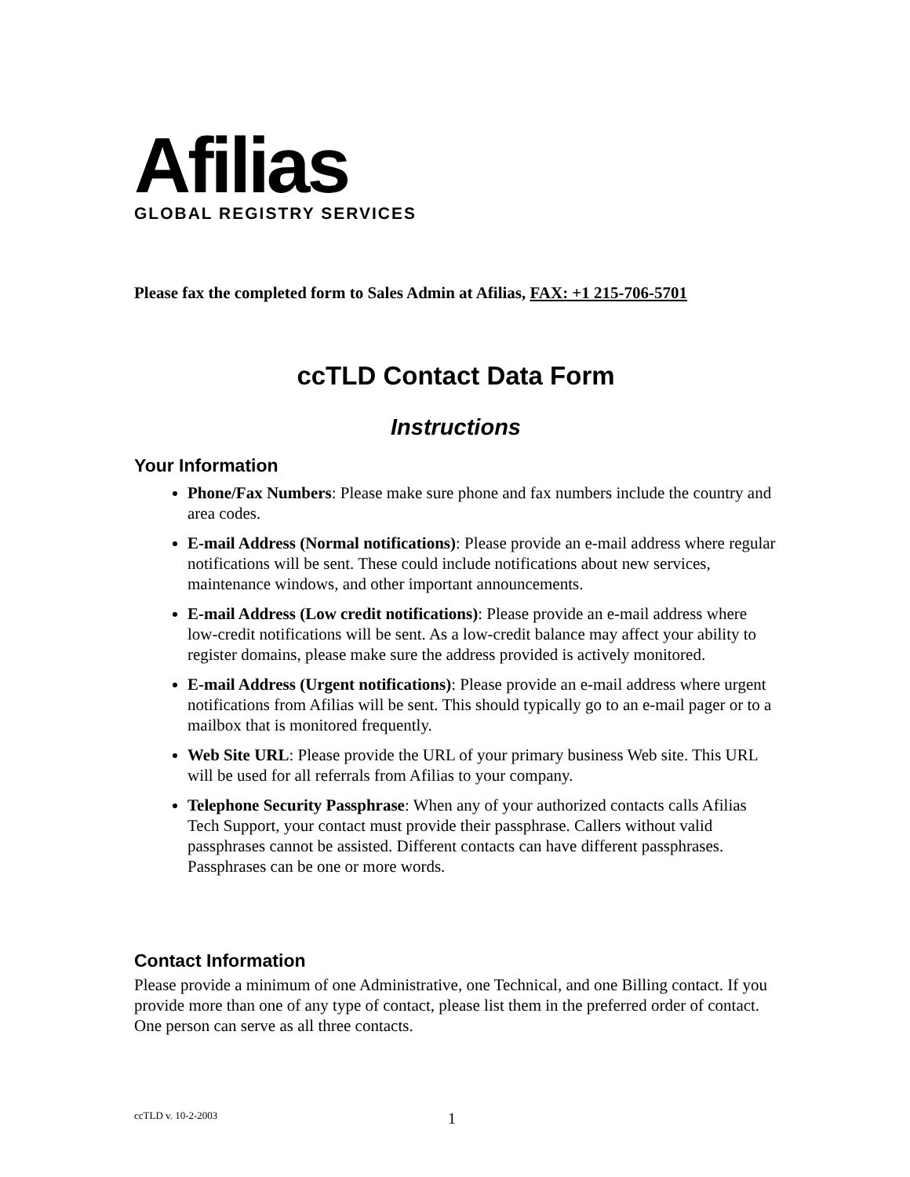Afilias
GLOBAL REGISTRY SERVICES
Please fax the completed form to Sales Admin at Afilias, FAX: +1 215-706-5701
ccTLD Contact Data Form
Instructions
Your Information
Phone/Fax Numbers: Please make sure phone and fax numbers include the country and area codes.
E-mail Address (Normal notifications): Please provide an e-mail address where regular notifications will be sent. These could include notifications about new services, maintenance windows, and other important announcements.
E-mail Address (Low credit notifications): Please provide an e-mail address where low-credit notifications will be sent. As a low-credit balance may affect your ability to register domains, please make sure the address provided is actively monitored.
E-mail Address (Urgent notifications): Please provide an e-mail address where urgent notifications from Afilias will be sent. This should typically go to an e-mail pager or to a mailbox that is monitored frequently.
Web Site URL: Please provide the URL of your primary business Web site. This URL will be used for all referrals from Afilias to your company.
Telephone Security Passphrase: When any of your authorized contacts calls Afilias Tech Support, your contact must provide their passphrase. Callers without valid passphrases cannot be assisted. Different contacts can have different passphrases. Passphrases can be one or more words.
Contact Information
Please provide a minimum of one Administrative, one Technical, and one Billing contact. If you provide more than one of any type of contact, please list them in the preferred order of contact. One person can serve as all three contacts.
ccTLD v. 10-2-2003 1